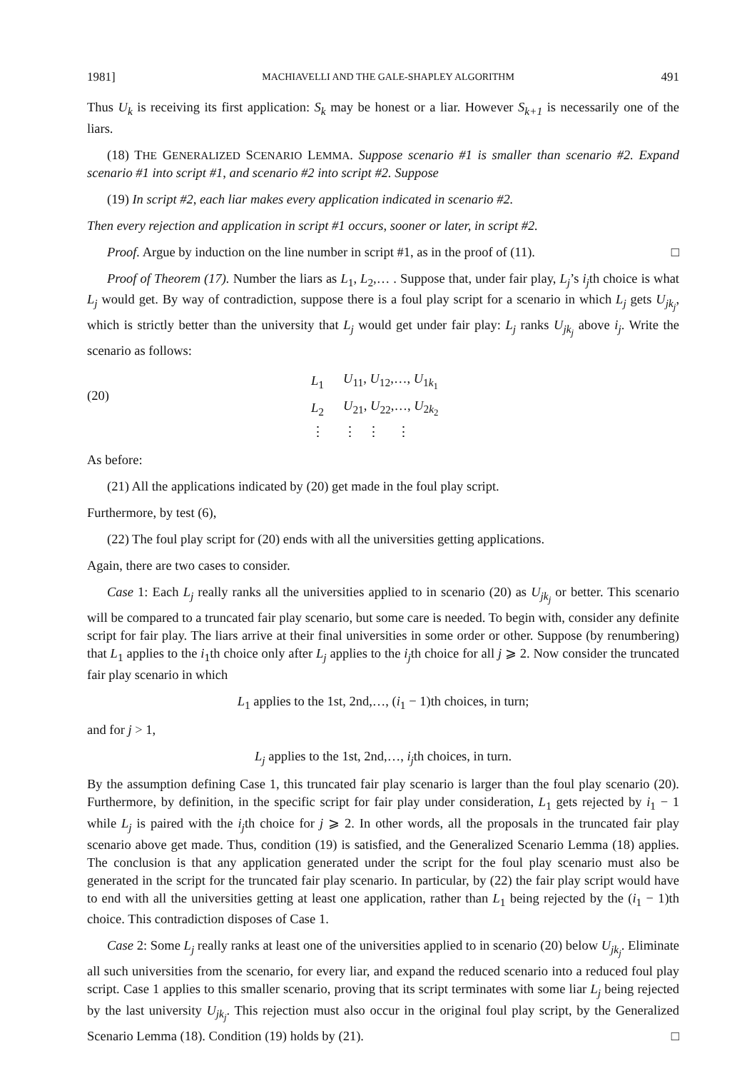1981] MACHIAVELLI AND THE GALE-SHAPLEY ALGORITHM 491
Thus U<sub>k</sub> is receiving its first application: S<sub>k</sub> may be honest or a liar. However S<sub>k+1</sub> is necessarily one of the liars.
(18) THE GENERALIZED SCENARIO LEMMA. Suppose scenario #1 is smaller than scenario #2. Expand scenario #1 into script #1, and scenario #2 into script #2. Suppose
(19) In script #2, each liar makes every application indicated in scenario #2.
Then every rejection and application in script #1 occurs, sooner or later, in script #2.
Proof. Argue by induction on the line number in script #1, as in the proof of (11). □
Proof of Theorem (17). Number the liars as L<sub>1</sub>, L<sub>2</sub>,… . Suppose that, under fair play, L<sub>j</sub>’s i<sub>j</sub>th choice is what L<sub>j</sub> would get. By way of contradiction, suppose there is a foul play script for a scenario in which L<sub>j</sub> gets U<sub>jk<sub>j</sub></sub>, which is strictly better than the university that L<sub>j</sub> would get under fair play: L<sub>j</sub> ranks U<sub>jk<sub>j</sub></sub> above i<sub>j</sub>. Write the scenario as follows:
(20)
| L<sub>1</sub> | U<sub>11</sub>, U<sub>12</sub>,…, U<sub>1k<sub>1</sub></sub> |
| L<sub>2</sub> | U<sub>21</sub>, U<sub>22</sub>,…, U<sub>2k<sub>2</sub></sub> |
| ⋮ | ⋮ ⋮ ⋮ |
As before:
(21) All the applications indicated by (20) get made in the foul play script.
Furthermore, by test (6),
(22) The foul play script for (20) ends with all the universities getting applications.
Again, there are two cases to consider.
Case 1: Each L<sub>j</sub> really ranks all the universities applied to in scenario (20) as U<sub>jk<sub>j</sub></sub> or better. This scenario will be compared to a truncated fair play scenario, but some care is needed. To begin with, consider any definite script for fair play. The liars arrive at their final universities in some order or other. Suppose (by renumbering) that L<sub>1</sub> applies to the i<sub>1</sub>th choice only after L<sub>j</sub> applies to the i<sub>j</sub>th choice for all j ⩾ 2. Now consider the truncated fair play scenario in which
L<sub>1</sub> applies to the 1st, 2nd,…, (i<sub>1</sub> − 1)th choices, in turn;
and for j > 1,
L<sub>j</sub> applies to the 1st, 2nd,…, i<sub>j</sub>th choices, in turn.
By the assumption defining Case 1, this truncated fair play scenario is larger than the foul play scenario (20). Furthermore, by definition, in the specific script for fair play under consideration, L<sub>1</sub> gets rejected by i<sub>1</sub> − 1 while L<sub>j</sub> is paired with the i<sub>j</sub>th choice for j ⩾ 2. In other words, all the proposals in the truncated fair play scenario above get made. Thus, condition (19) is satisfied, and the Generalized Scenario Lemma (18) applies. The conclusion is that any application generated under the script for the foul play scenario must also be generated in the script for the truncated fair play scenario. In particular, by (22) the fair play script would have to end with all the universities getting at least one application, rather than L<sub>1</sub> being rejected by the (i<sub>1</sub> − 1)th choice. This contradiction disposes of Case 1.
Case 2: Some L<sub>j</sub> really ranks at least one of the universities applied to in scenario (20) below U<sub>jk<sub>j</sub></sub>. Eliminate all such universities from the scenario, for every liar, and expand the reduced scenario into a reduced foul play script. Case 1 applies to this smaller scenario, proving that its script terminates with some liar L<sub>j</sub> being rejected by the last university U<sub>jk<sub>j</sub></sub>. This rejection must also occur in the original foul play script, by the Generalized Scenario Lemma (18). Condition (19) holds by (21). □